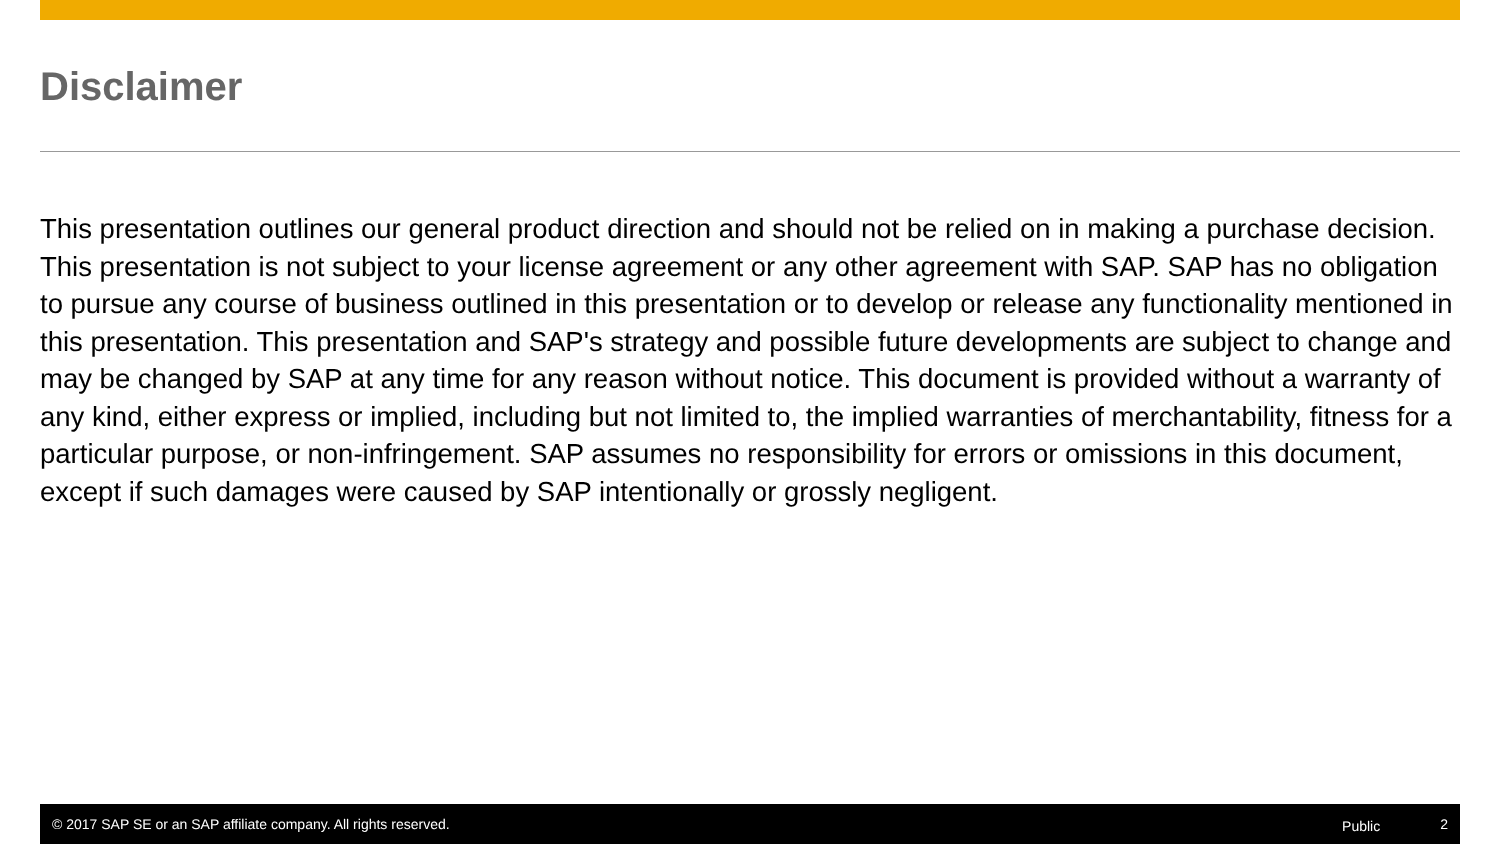Disclaimer
This presentation outlines our general product direction and should not be relied on in making a purchase decision. This presentation is not subject to your license agreement or any other agreement with SAP. SAP has no obligation to pursue any course of business outlined in this presentation or to develop or release any functionality mentioned in this presentation. This presentation and SAP's strategy and possible future developments are subject to change and may be changed by SAP at any time for any reason without notice. This document is provided without a warranty of any kind, either express or implied, including but not limited to, the implied warranties of merchantability, fitness for a particular purpose, or non-infringement. SAP assumes no responsibility for errors or omissions in this document, except if such damages were caused by SAP intentionally or grossly negligent.
© 2017 SAP SE or an SAP affiliate company. All rights reserved. Public 2